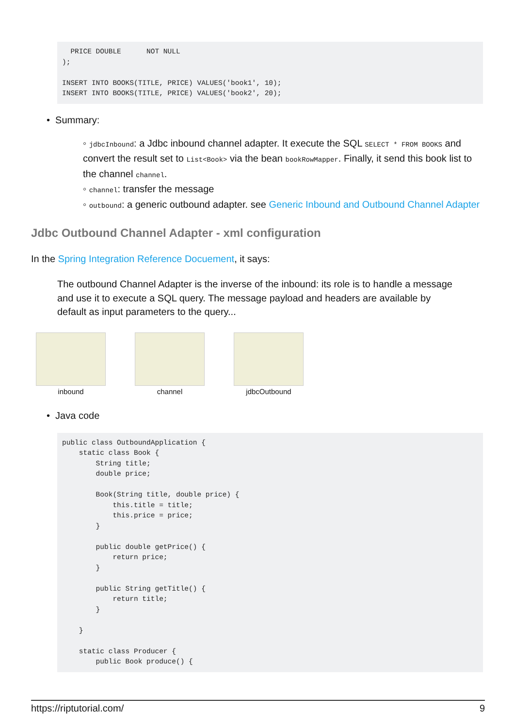PRICE DOUBLE      NOT NULL
);

INSERT INTO BOOKS(TITLE, PRICE) VALUES('book1', 10);
INSERT INTO BOOKS(TITLE, PRICE) VALUES('book2', 20);
• Summary:
◦ jdbcInbound: a Jdbc inbound channel adapter. It execute the SQL SELECT * FROM BOOKS and convert the result set to List<Book> via the bean bookRowMapper. Finally, it send this book list to the channel channel.
◦ channel: transfer the message
◦ outbound: a generic outbound adapter. see Generic Inbound and Outbound Channel Adapter
Jdbc Outbound Channel Adapter - xml configuration
In the Spring Integration Reference Docuement, it says:
The outbound Channel Adapter is the inverse of the inbound: its role is to handle a message and use it to execute a SQL query. The message payload and headers are available by default as input parameters to the query...
inbound channel jdbcOutbound
• Java code
public class OutboundApplication {
    static class Book {
        String title;
        double price;

        Book(String title, double price) {
            this.title = title;
            this.price = price;
        }

        public double getPrice() {
            return price;
        }

        public String getTitle() {
            return title;
        }

    }

    static class Producer {
        public Book produce() {
https://riptutorial.com/ 9